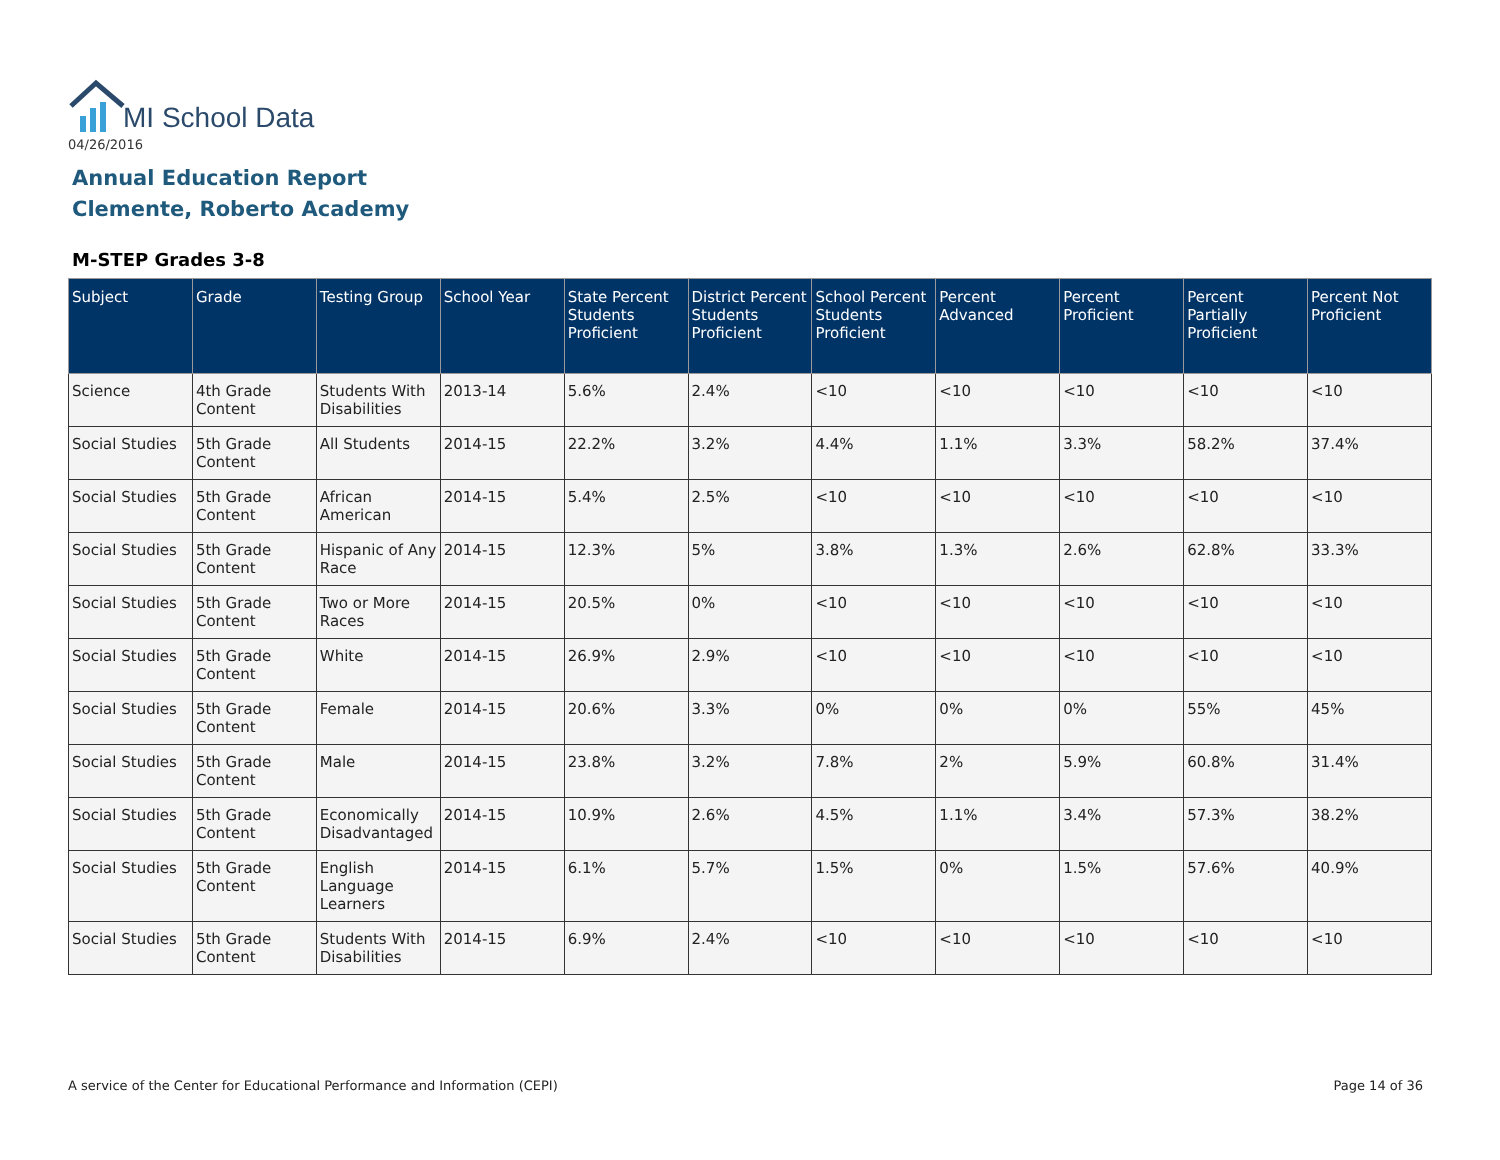MI School Data
04/26/2016
Annual Education Report
Clemente, Roberto Academy
M-STEP Grades 3-8
| Subject | Grade | Testing Group | School Year | State Percent Students Proficient | District Percent Students Proficient | School Percent Students Proficient | Percent Advanced | Percent Proficient | Percent Partially Proficient | Percent Not Proficient |
| --- | --- | --- | --- | --- | --- | --- | --- | --- | --- | --- |
| Science | 4th Grade Content | Students With Disabilities | 2013-14 | 5.6% | 2.4% | <10 | <10 | <10 | <10 | <10 |
| Social Studies | 5th Grade Content | All Students | 2014-15 | 22.2% | 3.2% | 4.4% | 1.1% | 3.3% | 58.2% | 37.4% |
| Social Studies | 5th Grade Content | African American | 2014-15 | 5.4% | 2.5% | <10 | <10 | <10 | <10 | <10 |
| Social Studies | 5th Grade Content | Hispanic of Any Race | 2014-15 | 12.3% | 5% | 3.8% | 1.3% | 2.6% | 62.8% | 33.3% |
| Social Studies | 5th Grade Content | Two or More Races | 2014-15 | 20.5% | 0% | <10 | <10 | <10 | <10 | <10 |
| Social Studies | 5th Grade Content | White | 2014-15 | 26.9% | 2.9% | <10 | <10 | <10 | <10 | <10 |
| Social Studies | 5th Grade Content | Female | 2014-15 | 20.6% | 3.3% | 0% | 0% | 0% | 55% | 45% |
| Social Studies | 5th Grade Content | Male | 2014-15 | 23.8% | 3.2% | 7.8% | 2% | 5.9% | 60.8% | 31.4% |
| Social Studies | 5th Grade Content | Economically Disadvantaged | 2014-15 | 10.9% | 2.6% | 4.5% | 1.1% | 3.4% | 57.3% | 38.2% |
| Social Studies | 5th Grade Content | English Language Learners | 2014-15 | 6.1% | 5.7% | 1.5% | 0% | 1.5% | 57.6% | 40.9% |
| Social Studies | 5th Grade Content | Students With Disabilities | 2014-15 | 6.9% | 2.4% | <10 | <10 | <10 | <10 | <10 |
A service of the Center for Educational Performance and Information (CEPI)
Page 14 of 36